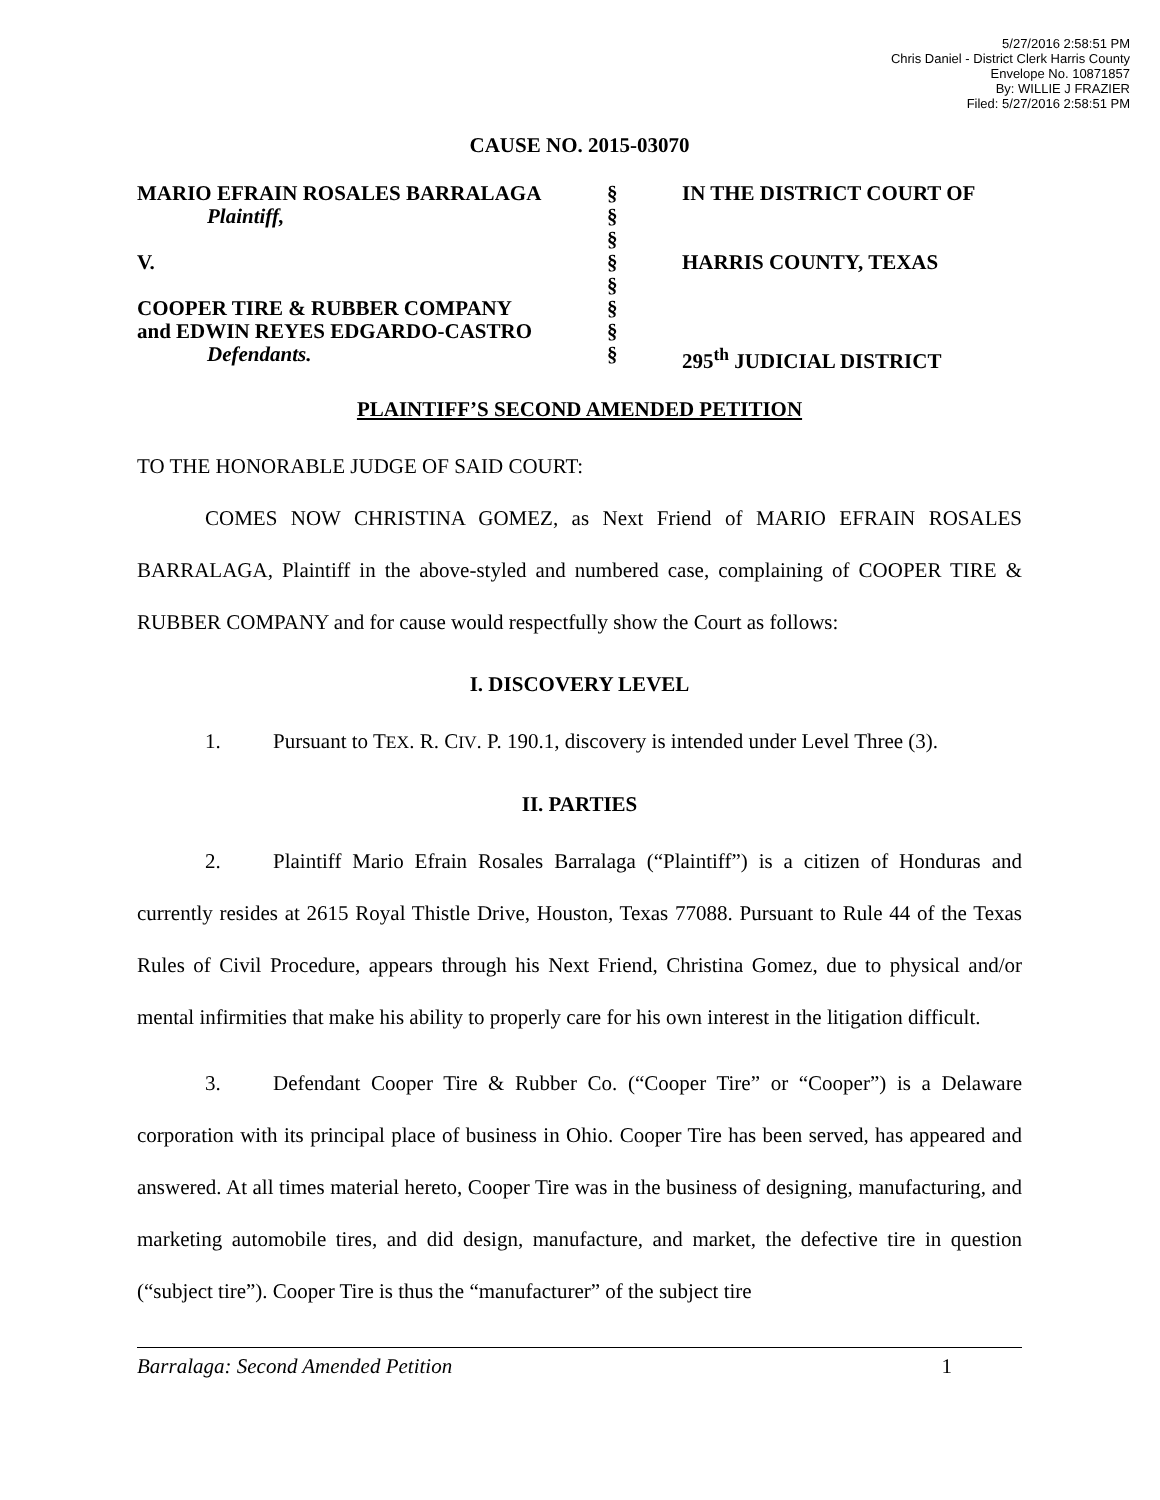5/27/2016 2:58:51 PM
Chris Daniel - District Clerk Harris County
Envelope No. 10871857
By: WILLIE J FRAZIER
Filed: 5/27/2016 2:58:51 PM
CAUSE NO. 2015-03070
| MARIO EFRAIN ROSALES BARRALAGA | § | IN THE DISTRICT COURT OF |
| Plaintiff, | § | |
| | § | |
| V. | § | HARRIS COUNTY, TEXAS |
| | § | |
| COOPER TIRE & RUBBER COMPANY | § | |
| and EDWIN REYES EDGARDO-CASTRO | § | |
| Defendants. | § | 295<sup>th</sup> JUDICIAL DISTRICT |
PLAINTIFF’S SECOND AMENDED PETITION
TO THE HONORABLE JUDGE OF SAID COURT:
COMES NOW CHRISTINA GOMEZ, as Next Friend of MARIO EFRAIN ROSALES BARRALAGA, Plaintiff in the above-styled and numbered case, complaining of COOPER TIRE & RUBBER COMPANY and for cause would respectfully show the Court as follows:
I. DISCOVERY LEVEL
1. Pursuant to TEX. R. CIV. P. 190.1, discovery is intended under Level Three (3).
II. PARTIES
2. Plaintiff Mario Efrain Rosales Barralaga (“Plaintiff”) is a citizen of Honduras and currently resides at 2615 Royal Thistle Drive, Houston, Texas 77088. Pursuant to Rule 44 of the Texas Rules of Civil Procedure, appears through his Next Friend, Christina Gomez, due to physical and/or mental infirmities that make his ability to properly care for his own interest in the litigation difficult.
3. Defendant Cooper Tire & Rubber Co. (“Cooper Tire” or “Cooper”) is a Delaware corporation with its principal place of business in Ohio. Cooper Tire has been served, has appeared and answered. At all times material hereto, Cooper Tire was in the business of designing, manufacturing, and marketing automobile tires, and did design, manufacture, and market, the defective tire in question (“subject tire”). Cooper Tire is thus the “manufacturer” of the subject tire
Barralaga: Second Amended Petition 1